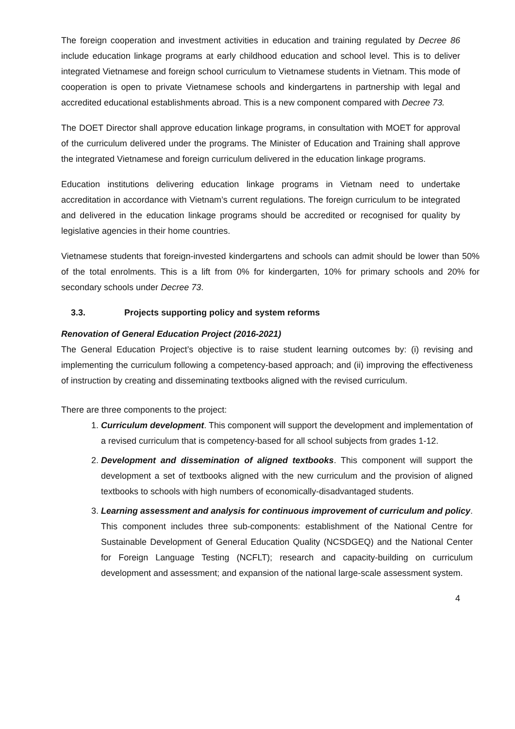The foreign cooperation and investment activities in education and training regulated by Decree 86 include education linkage programs at early childhood education and school level. This is to deliver integrated Vietnamese and foreign school curriculum to Vietnamese students in Vietnam. This mode of cooperation is open to private Vietnamese schools and kindergartens in partnership with legal and accredited educational establishments abroad. This is a new component compared with Decree 73.
The DOET Director shall approve education linkage programs, in consultation with MOET for approval of the curriculum delivered under the programs. The Minister of Education and Training shall approve the integrated Vietnamese and foreign curriculum delivered in the education linkage programs.
Education institutions delivering education linkage programs in Vietnam need to undertake accreditation in accordance with Vietnam’s current regulations. The foreign curriculum to be integrated and delivered in the education linkage programs should be accredited or recognised for quality by legislative agencies in their home countries.
Vietnamese students that foreign-invested kindergartens and schools can admit should be lower than 50% of the total enrolments. This is a lift from 0% for kindergarten, 10% for primary schools and 20% for secondary schools under Decree 73.
3.3. Projects supporting policy and system reforms
Renovation of General Education Project (2016-2021)
The General Education Project’s objective is to raise student learning outcomes by: (i) revising and implementing the curriculum following a competency-based approach; and (ii) improving the effectiveness of instruction by creating and disseminating textbooks aligned with the revised curriculum.
There are three components to the project:
1. Curriculum development. This component will support the development and implementation of a revised curriculum that is competency-based for all school subjects from grades 1-12.
2. Development and dissemination of aligned textbooks. This component will support the development a set of textbooks aligned with the new curriculum and the provision of aligned textbooks to schools with high numbers of economically-disadvantaged students.
3. Learning assessment and analysis for continuous improvement of curriculum and policy. This component includes three sub-components: establishment of the National Centre for Sustainable Development of General Education Quality (NCSDGEQ) and the National Center for Foreign Language Testing (NCFLT); research and capacity-building on curriculum development and assessment; and expansion of the national large-scale assessment system.
4